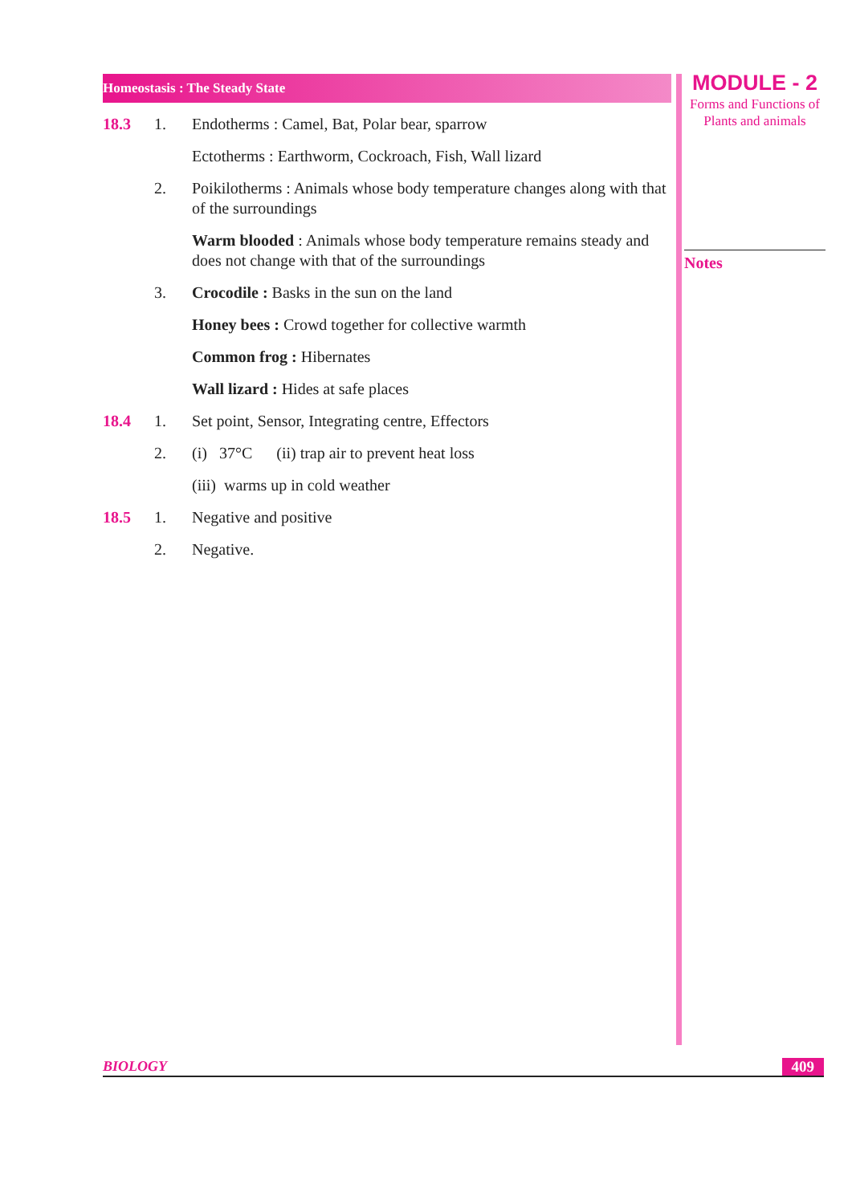Homeostasis : The Steady State
18.3 1. Endotherms : Camel, Bat, Polar bear, sparrow
Ectotherms : Earthworm, Cockroach, Fish, Wall lizard
2. Poikilotherms : Animals whose body temperature changes along with that of the surroundings
Warm blooded : Animals whose body temperature remains steady and does not change with that of the surroundings
3. Crocodile : Basks in the sun on the land
Honey bees : Crowd together for collective warmth
Common frog : Hibernates
Wall lizard : Hides at safe places
18.4 1. Set point, Sensor, Integrating centre, Effectors
2. (i) 37°C (ii) trap air to prevent heat loss
(iii) warms up in cold weather
18.5 1. Negative and positive
2. Negative.
MODULE - 2
Forms and Functions of
Plants and animals
Notes
BIOLOGY 409